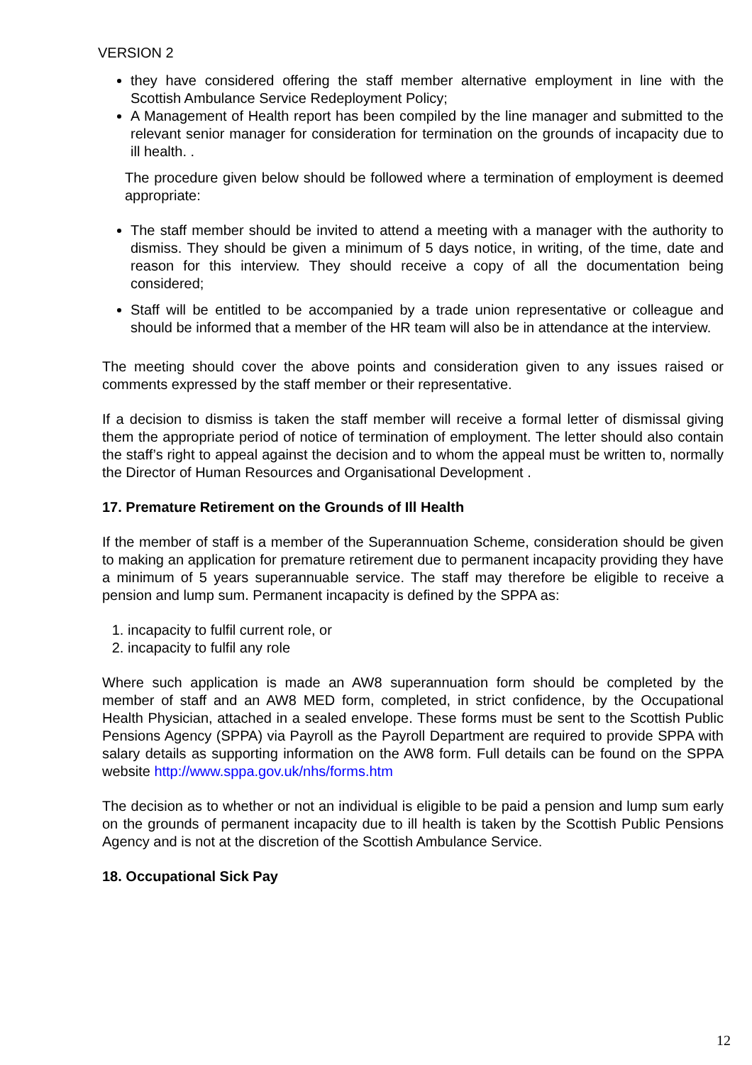VERSION 2
they have considered offering the staff member alternative employment in line with the Scottish Ambulance Service Redeployment Policy;
A Management of Health report has been compiled by the line manager and submitted to the relevant senior manager for consideration for termination on the grounds of incapacity due to ill health. .
The procedure given below should be followed where a termination of employment is deemed appropriate:
The staff member should be invited to attend a meeting with a manager with the authority to dismiss. They should be given a minimum of 5 days notice, in writing, of the time, date and reason for this interview. They should receive a copy of all the documentation being considered;
Staff will be entitled to be accompanied by a trade union representative or colleague and should be informed that a member of the HR team will also be in attendance at the interview.
The meeting should cover the above points and consideration given to any issues raised or comments expressed by the staff member or their representative.
If a decision to dismiss is taken the staff member will receive a formal letter of dismissal giving them the appropriate period of notice of termination of employment. The letter should also contain the staff’s right to appeal against the decision and to whom the appeal must be written to, normally the Director of Human Resources and Organisational Development .
17. Premature Retirement on the Grounds of Ill Health
If the member of staff is a member of the Superannuation Scheme, consideration should be given to making an application for premature retirement due to permanent incapacity providing they have a minimum of 5 years superannuable service. The staff may therefore be eligible to receive a pension and lump sum. Permanent incapacity is defined by the SPPA as:
1. incapacity to fulfil current role, or
2. incapacity to fulfil any role
Where such application is made an AW8 superannuation form should be completed by the member of staff and an AW8 MED form, completed, in strict confidence, by the Occupational Health Physician, attached in a sealed envelope. These forms must be sent to the Scottish Public Pensions Agency (SPPA) via Payroll as the Payroll Department are required to provide SPPA with salary details as supporting information on the AW8 form. Full details can be found on the SPPA website http://www.sppa.gov.uk/nhs/forms.htm
The decision as to whether or not an individual is eligible to be paid a pension and lump sum early on the grounds of permanent incapacity due to ill health is taken by the Scottish Public Pensions Agency and is not at the discretion of the Scottish Ambulance Service.
18. Occupational Sick Pay
12